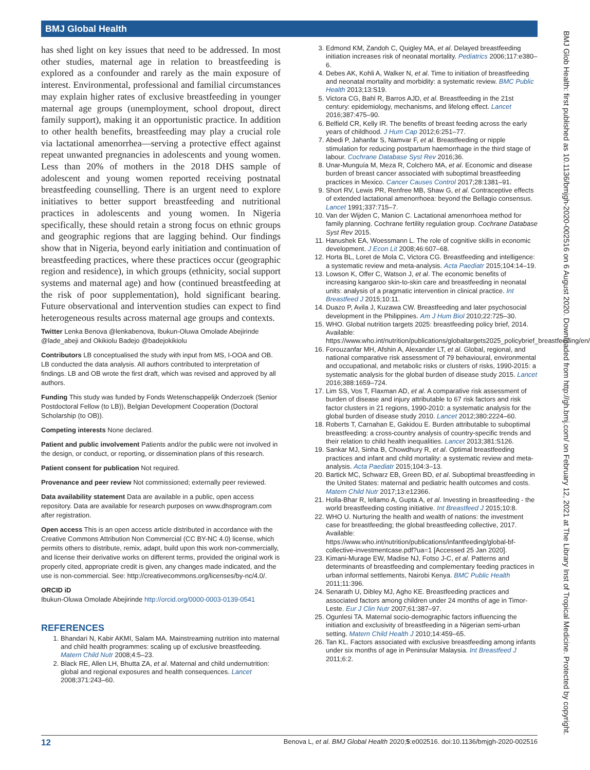BMJ Global Health
BMJ Glob Health: first published as 10.1136/bmjgh-2020-002516 on 6 August 2020. Downloaded from http://gh.bmj.com/ on February 12, 2021 at The Library Inst of Tropical Medicine. Protected by copyright.
has shed light on key issues that need to be addressed. In most other studies, maternal age in relation to breastfeeding is explored as a confounder and rarely as the main exposure of interest. Environmental, professional and familial circumstances may explain higher rates of exclusive breastfeeding in younger maternal age groups (unemployment, school dropout, direct family support), making it an opportunistic practice. In addition to other health benefits, breastfeeding may play a crucial role via lactational amenorrhea—serving a protective effect against repeat unwanted pregnancies in adolescents and young women. Less than 20% of mothers in the 2018 DHS sample of adolescent and young women reported receiving postnatal breastfeeding counselling. There is an urgent need to explore initiatives to better support breastfeeding and nutritional practices in adolescents and young women. In Nigeria specifically, these should retain a strong focus on ethnic groups and geographic regions that are lagging behind. Our findings show that in Nigeria, beyond early initiation and continuation of breastfeeding practices, where these practices occur (geographic region and residence), in which groups (ethnicity, social support systems and maternal age) and how (continued breastfeeding at the risk of poor supplementation), hold significant bearing. Future observational and intervention studies can expect to find heterogeneous results across maternal age groups and contexts.
Twitter Lenka Benova @lenkabenova, Ibukun-Oluwa Omolade Abejirinde @lade_abeji and Okikiolu Badejo @badejokikiolu
Contributors LB conceptualised the study with input from MS, I-OOA and OB. LB conducted the data analysis. All authors contributed to interpretation of findings. LB and OB wrote the first draft, which was revised and approved by all authors.
Funding This study was funded by Fonds Wetenschappelijk Onderzoek (Senior Postdoctoral Fellow (to LB)), Belgian Development Cooperation (Doctoral Scholarship (to OB)).
Competing interests None declared.
Patient and public involvement Patients and/or the public were not involved in the design, or conduct, or reporting, or dissemination plans of this research.
Patient consent for publication Not required.
Provenance and peer review Not commissioned; externally peer reviewed.
Data availability statement Data are available in a public, open access repository. Data are available for research purposes on www.dhsprogram.com after registration.
Open access This is an open access article distributed in accordance with the Creative Commons Attribution Non Commercial (CC BY-NC 4.0) license, which permits others to distribute, remix, adapt, build upon this work non-commercially, and license their derivative works on different terms, provided the original work is properly cited, appropriate credit is given, any changes made indicated, and the use is non-commercial. See: http://creativecommons.org/licenses/by-nc/4.0/.
ORCID iD
Ibukun-Oluwa Omolade Abejirinde http://orcid.org/0000-0003-0139-0541
REFERENCES
1. Bhandari N, Kabir AKMI, Salam MA. Mainstreaming nutrition into maternal and child health programmes: scaling up of exclusive breastfeeding. Matern Child Nutr 2008;4:5–23.
2. Black RE, Allen LH, Bhutta ZA, et al. Maternal and child undernutrition: global and regional exposures and health consequences. Lancet 2008;371:243–60.
3. Edmond KM, Zandoh C, Quigley MA, et al. Delayed breastfeeding initiation increases risk of neonatal mortality. Pediatrics 2006;117:e380–6.
4. Debes AK, Kohli A, Walker N, et al. Time to initiation of breastfeeding and neonatal mortality and morbidity: a systematic review. BMC Public Health 2013;13:S19.
5. Victora CG, Bahl R, Barros AJD, et al. Breastfeeding in the 21st century: epidemiology, mechanisms, and lifelong effect. Lancet 2016;387:475–90.
6. Belfield CR, Kelly IR. The benefits of breast feeding across the early years of childhood. J Hum Cap 2012;6:251–77.
7. Abedi P, Jahanfar S, Namvar F, et al. Breastfeeding or nipple stimulation for reducing postpartum haemorrhage in the third stage of labour. Cochrane Database Syst Rev 2016;36.
8. Unar-Munguía M, Meza R, Colchero MA, et al. Economic and disease burden of breast cancer associated with suboptimal breastfeeding practices in Mexico. Cancer Causes Control 2017;28:1381–91.
9. Short RV, Lewis PR, Renfree MB, Shaw G, et al. Contraceptive effects of extended lactational amenorrhoea: beyond the Bellagio consensus. Lancet 1991;337:715–7.
10. Van der Wijden C, Manion C. Lactational amenorrhoea method for family planning. Cochrane fertility regulation group. Cochrane Database Syst Rev 2015.
11. Hanushek EA, Woessmann L. The role of cognitive skills in economic development. J Econ Lit 2008;46:607–68.
12. Horta BL, Loret de Mola C, Victora CG. Breastfeeding and intelligence: a systematic review and meta-analysis. Acta Paediatr 2015;104:14–19.
13. Lowson K, Offer C, Watson J, et al. The economic benefits of increasing kangaroo skin-to-skin care and breastfeeding in neonatal units: analysis of a pragmatic intervention in clinical practice. Int Breastfeed J 2015;10:11.
14. Duazo P, Avila J, Kuzawa CW. Breastfeeding and later psychosocial development in the Philippines. Am J Hum Biol 2010;22:725–30.
15. WHO. Global nutrition targets 2025: breastfeeding policy brief, 2014. Available: https://www.who.int/nutrition/publications/globaltargets2025_policybrief_breastfeeding/en/
16. Forouzanfar MH, Afshin A, Alexander LT, et al. Global, regional, and national comparative risk assessment of 79 behavioural, environmental and occupational, and metabolic risks or clusters of risks, 1990-2015: a systematic analysis for the global burden of disease study 2015. Lancet 2016;388:1659–724.
17. Lim SS, Vos T, Flaxman AD, et al. A comparative risk assessment of burden of disease and injury attributable to 67 risk factors and risk factor clusters in 21 regions, 1990-2010: a systematic analysis for the global burden of disease study 2010. Lancet 2012;380:2224–60.
18. Roberts T, Carnahan E, Gakidou E. Burden attributable to suboptimal breastfeeding: a cross-country analysis of country-specific trends and their relation to child health inequalities. Lancet 2013;381:S126.
19. Sankar MJ, Sinha B, Chowdhury R, et al. Optimal breastfeeding practices and infant and child mortality: a systematic review and meta-analysis. Acta Paediatr 2015;104:3–13.
20. Bartick MC, Schwarz EB, Green BD, et al. Suboptimal breastfeeding in the United States: maternal and pediatric health outcomes and costs. Matern Child Nutr 2017;13:e12366.
21. Holla-Bhar R, Iellamo A, Gupta A, et al. Investing in breastfeeding - the world breastfeeding costing initiative. Int Breastfeed J 2015;10:8.
22. WHO U. Nurturing the health and wealth of nations: the investment case for breastfeeding; the global breastfeeding collective, 2017. Available: https://www.who.int/nutrition/publications/infantfeeding/global-bf-collective-investmentcase.pdf?ua=1 [Accessed 25 Jan 2020].
23. Kimani-Murage EW, Madise NJ, Fotso J-C, et al. Patterns and determinants of breastfeeding and complementary feeding practices in urban informal settlements, Nairobi Kenya. BMC Public Health 2011;11:396.
24. Senarath U, Dibley MJ, Agho KE. Breastfeeding practices and associated factors among children under 24 months of age in Timor-Leste. Eur J Clin Nutr 2007;61:387–97.
25. Ogunlesi TA. Maternal socio-demographic factors influencing the initiation and exclusivity of breastfeeding in a Nigerian semi-urban setting. Matern Child Health J 2010;14:459–65.
26. Tan KL. Factors associated with exclusive breastfeeding among infants under six months of age in Peninsular Malaysia. Int Breastfeed J 2011;6:2.
12 Benova L, et al. BMJ Global Health 2020;5:e002516. doi:10.1136/bmjgh-2020-002516